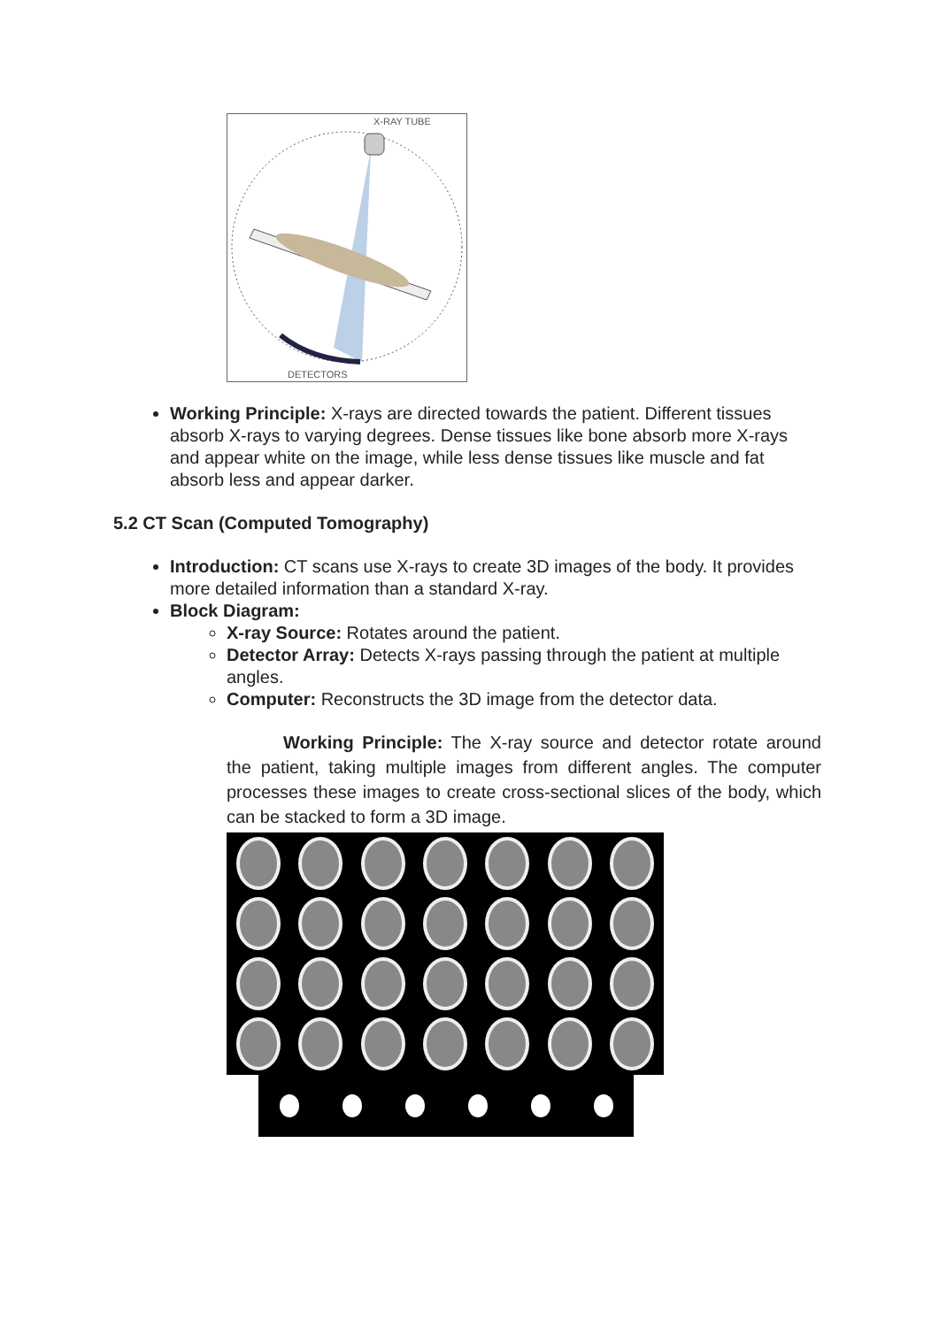X-RAY TUBE
DETECTORS
Working Principle: X-rays are directed towards the patient. Different tissues absorb X-rays to varying degrees. Dense tissues like bone absorb more X-rays and appear white on the image, while less dense tissues like muscle and fat absorb less and appear darker.
5.2 CT Scan (Computed Tomography)
Introduction: CT scans use X-rays to create 3D images of the body. It provides more detailed information than a standard X-ray.
Block Diagram:
X-ray Source: Rotates around the patient.
Detector Array: Detects X-rays passing through the patient at multiple angles.
Computer: Reconstructs the 3D image from the detector data.
Working Principle: The X-ray source and detector rotate around the patient, taking multiple images from different angles. The computer processes these images to create cross-sectional slices of the body, which can be stacked to form a 3D image.